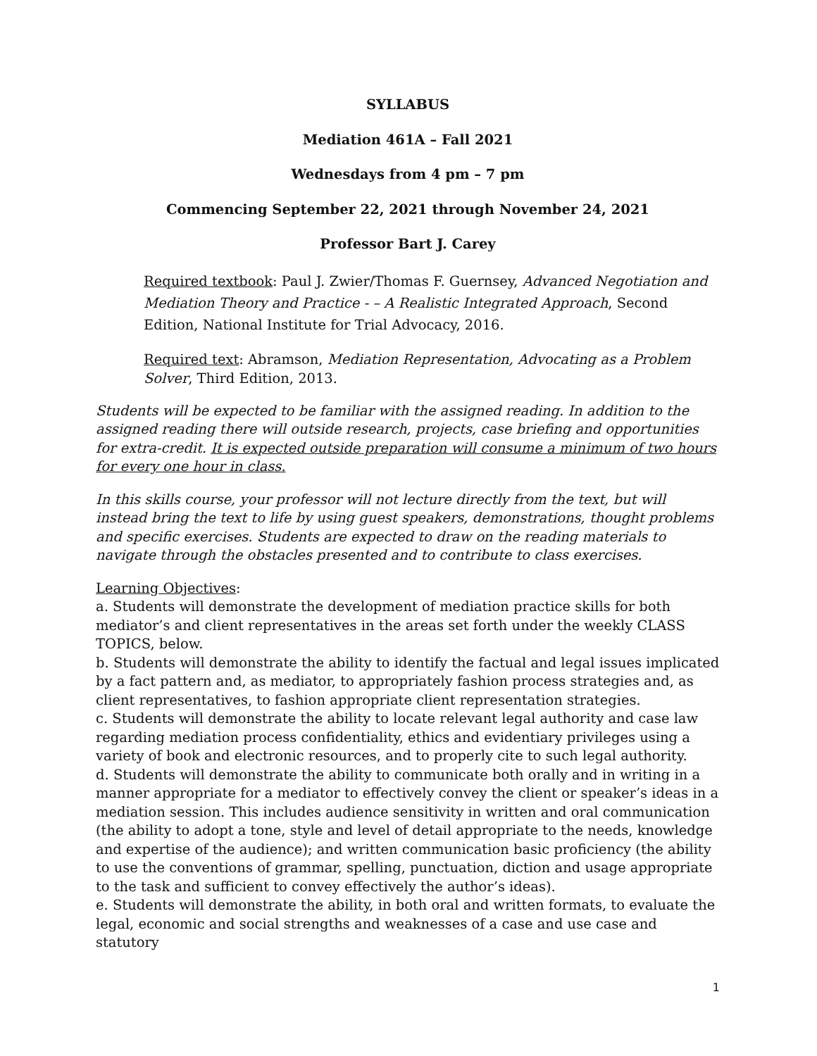SYLLABUS
Mediation 461A – Fall 2021
Wednesdays from 4 pm – 7 pm
Commencing September 22, 2021 through November 24, 2021
Professor Bart J. Carey
Required textbook: Paul J. Zwier/Thomas F. Guernsey, Advanced Negotiation and Mediation Theory and Practice - – A Realistic Integrated Approach, Second Edition, National Institute for Trial Advocacy, 2016.
Required text: Abramson, Mediation Representation, Advocating as a Problem Solver, Third Edition, 2013.
Students will be expected to be familiar with the assigned reading. In addition to the assigned reading there will outside research, projects, case briefing and opportunities for extra-credit. It is expected outside preparation will consume a minimum of two hours for every one hour in class.
In this skills course, your professor will not lecture directly from the text, but will instead bring the text to life by using guest speakers, demonstrations, thought problems and specific exercises. Students are expected to draw on the reading materials to navigate through the obstacles presented and to contribute to class exercises.
Learning Objectives:
a. Students will demonstrate the development of mediation practice skills for both mediator’s and client representatives in the areas set forth under the weekly CLASS TOPICS, below.
b. Students will demonstrate the ability to identify the factual and legal issues implicated by a fact pattern and, as mediator, to appropriately fashion process strategies and, as client representatives, to fashion appropriate client representation strategies.
c. Students will demonstrate the ability to locate relevant legal authority and case law regarding mediation process confidentiality, ethics and evidentiary privileges using a variety of book and electronic resources, and to properly cite to such legal authority.
d. Students will demonstrate the ability to communicate both orally and in writing in a manner appropriate for a mediator to effectively convey the client or speaker’s ideas in a mediation session. This includes audience sensitivity in written and oral communication (the ability to adopt a tone, style and level of detail appropriate to the needs, knowledge and expertise of the audience); and written communication basic proficiency (the ability to use the conventions of grammar, spelling, punctuation, diction and usage appropriate to the task and sufficient to convey effectively the author’s ideas).
e. Students will demonstrate the ability, in both oral and written formats, to evaluate the legal, economic and social strengths and weaknesses of a case and use case and statutory
1